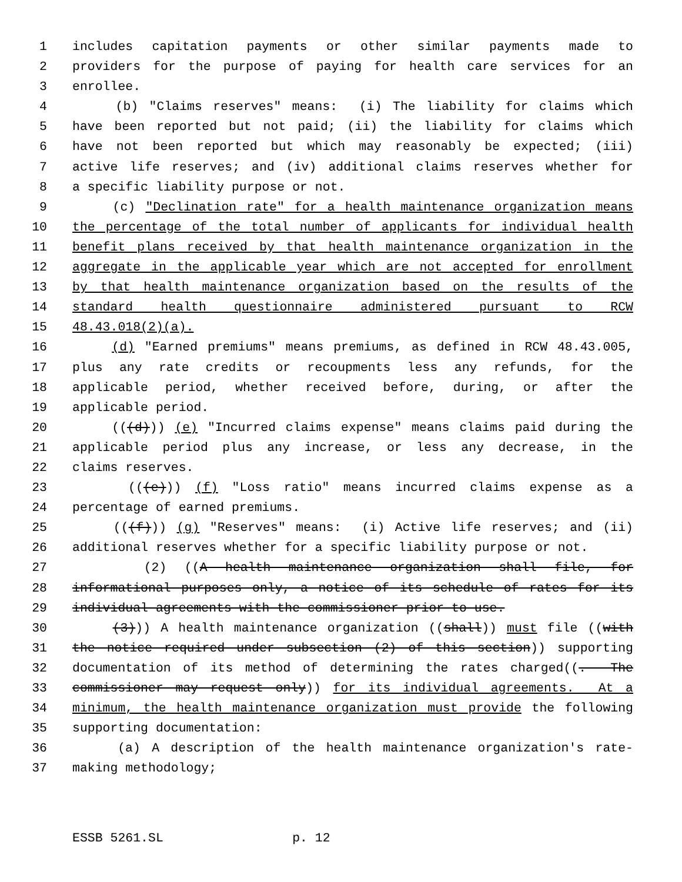1 includes capitation payments or other similar payments made to
2 providers for the purpose of paying for health care services for an
3 enrollee.
4 (b) "Claims reserves" means: (i) The liability for claims which
5 have been reported but not paid; (ii) the liability for claims which
6 have not been reported but which may reasonably be expected; (iii)
7 active life reserves; and (iv) additional claims reserves whether for
8 a specific liability purpose or not.
9 (c) "Declination rate" for a health maintenance organization means
10 the percentage of the total number of applicants for individual health
11 benefit plans received by that health maintenance organization in the
12 aggregate in the applicable year which are not accepted for enrollment
13 by that health maintenance organization based on the results of the
14 standard health questionnaire administered pursuant to RCW
15 48.43.018(2)(a).
16 (d) "Earned premiums" means premiums, as defined in RCW 48.43.005,
17 plus any rate credits or recoupments less any refunds, for the
18 applicable period, whether received before, during, or after the
19 applicable period.
20 (((d))) (e) "Incurred claims expense" means claims paid during the
21 applicable period plus any increase, or less any decrease, in the
22 claims reserves.
23 (((e))) (f) "Loss ratio" means incurred claims expense as a
24 percentage of earned premiums.
25 (((f))) (g) "Reserves" means: (i) Active life reserves; and (ii)
26 additional reserves whether for a specific liability purpose or not.
27 (2) ((A health maintenance organization shall file, for
28 informational purposes only, a notice of its schedule of rates for its
29 individual agreements with the commissioner prior to use.
30 (3))) A health maintenance organization ((shall)) must file ((with
31 the notice required under subsection (2) of this section)) supporting
32 documentation of its method of determining the rates charged((. The
33 commissioner may request only)) for its individual agreements. At a
34 minimum, the health maintenance organization must provide the following
35 supporting documentation:
36 (a) A description of the health maintenance organization's rate-
37 making methodology;
ESSB 5261.SL p. 12